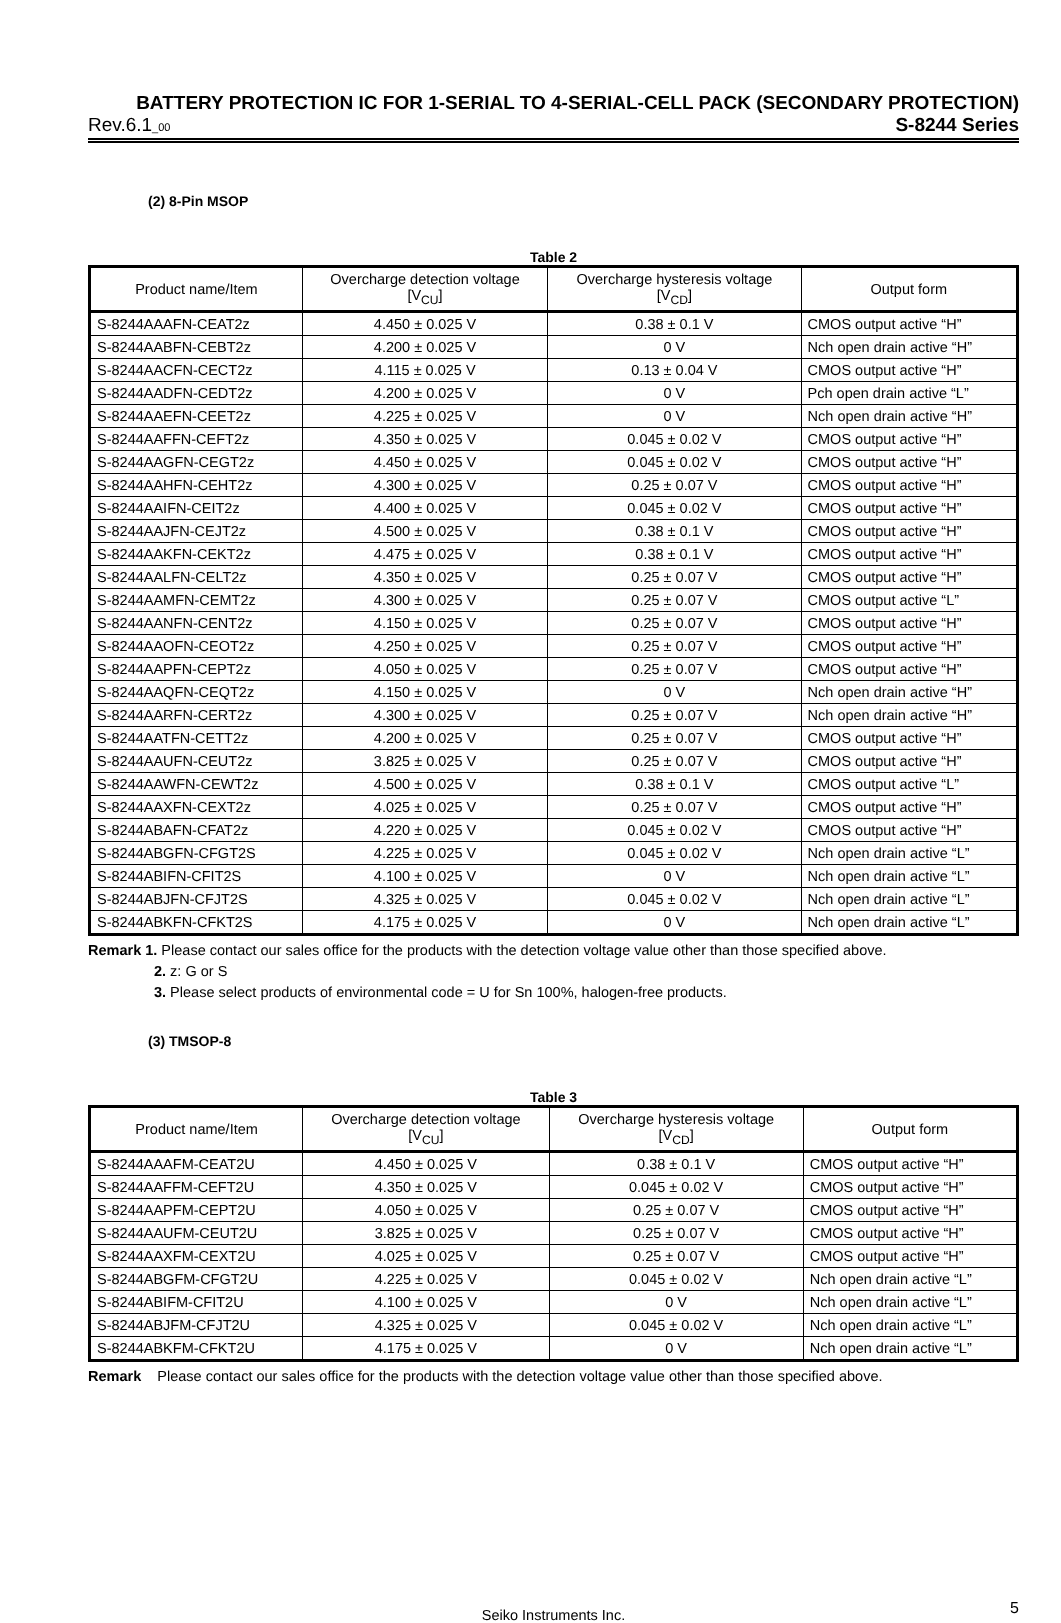BATTERY PROTECTION IC FOR 1-SERIAL TO 4-SERIAL-CELL PACK (SECONDARY PROTECTION)
Rev.6.1_00 S-8244 Series
(2) 8-Pin MSOP
Table 2
| Product name/Item | Overcharge detection voltage [V<sub>CU</sub>] | Overcharge hysteresis voltage [V<sub>CD</sub>] | Output form |
| --- | --- | --- | --- |
| S-8244AAAFN-CEAT2z | 4.450 ± 0.025 V | 0.38 ± 0.1 V | CMOS output active “H” |
| S-8244AABFN-CEBT2z | 4.200 ± 0.025 V | 0 V | Nch open drain active “H” |
| S-8244AACFN-CECT2z | 4.115 ± 0.025 V | 0.13 ± 0.04 V | CMOS output active “H” |
| S-8244AADFN-CEDT2z | 4.200 ± 0.025 V | 0 V | Pch open drain active “L” |
| S-8244AAEFN-CEET2z | 4.225 ± 0.025 V | 0 V | Nch open drain active “H” |
| S-8244AAFFN-CEFT2z | 4.350 ± 0.025 V | 0.045 ± 0.02 V | CMOS output active “H” |
| S-8244AAGFN-CEGT2z | 4.450 ± 0.025 V | 0.045 ± 0.02 V | CMOS output active “H” |
| S-8244AAHFN-CEHT2z | 4.300 ± 0.025 V | 0.25 ± 0.07 V | CMOS output active “H” |
| S-8244AAIFN-CEIT2z | 4.400 ± 0.025 V | 0.045 ± 0.02 V | CMOS output active “H” |
| S-8244AAJFN-CEJT2z | 4.500 ± 0.025 V | 0.38 ± 0.1 V | CMOS output active “H” |
| S-8244AAKFN-CEKT2z | 4.475 ± 0.025 V | 0.38 ± 0.1 V | CMOS output active “H” |
| S-8244AALFN-CELT2z | 4.350 ± 0.025 V | 0.25 ± 0.07 V | CMOS output active “H” |
| S-8244AAMFN-CEMT2z | 4.300 ± 0.025 V | 0.25 ± 0.07 V | CMOS output active “L” |
| S-8244AANFN-CENT2z | 4.150 ± 0.025 V | 0.25 ± 0.07 V | CMOS output active “H” |
| S-8244AAOFN-CEOT2z | 4.250 ± 0.025 V | 0.25 ± 0.07 V | CMOS output active “H” |
| S-8244AAPFN-CEPT2z | 4.050 ± 0.025 V | 0.25 ± 0.07 V | CMOS output active “H” |
| S-8244AAQFN-CEQT2z | 4.150 ± 0.025 V | 0 V | Nch open drain active “H” |
| S-8244AARFN-CERT2z | 4.300 ± 0.025 V | 0.25 ± 0.07 V | Nch open drain active “H” |
| S-8244AATFN-CETT2z | 4.200 ± 0.025 V | 0.25 ± 0.07 V | CMOS output active “H” |
| S-8244AAUFN-CEUT2z | 3.825 ± 0.025 V | 0.25 ± 0.07 V | CMOS output active “H” |
| S-8244AAWFN-CEWT2z | 4.500 ± 0.025 V | 0.38 ± 0.1 V | CMOS output active “L” |
| S-8244AAXFN-CEXT2z | 4.025 ± 0.025 V | 0.25 ± 0.07 V | CMOS output active “H” |
| S-8244ABAFN-CFAT2z | 4.220 ± 0.025 V | 0.045 ± 0.02 V | CMOS output active “H” |
| S-8244ABGFN-CFGT2S | 4.225 ± 0.025 V | 0.045 ± 0.02 V | Nch open drain active “L” |
| S-8244ABIFN-CFIT2S | 4.100 ± 0.025 V | 0 V | Nch open drain active “L” |
| S-8244ABJFN-CFJT2S | 4.325 ± 0.025 V | 0.045 ± 0.02 V | Nch open drain active “L” |
| S-8244ABKFN-CFKT2S | 4.175 ± 0.025 V | 0 V | Nch open drain active “L” |
Remark 1. Please contact our sales office for the products with the detection voltage value other than those specified above.
2. z: G or S
3. Please select products of environmental code = U for Sn 100%, halogen-free products.
(3) TMSOP-8
Table 3
| Product name/Item | Overcharge detection voltage [V<sub>CU</sub>] | Overcharge hysteresis voltage [V<sub>CD</sub>] | Output form |
| --- | --- | --- | --- |
| S-8244AAAFM-CEAT2U | 4.450 ± 0.025 V | 0.38 ± 0.1 V | CMOS output active “H” |
| S-8244AAFFM-CEFT2U | 4.350 ± 0.025 V | 0.045 ± 0.02 V | CMOS output active “H” |
| S-8244AAPFM-CEPT2U | 4.050 ± 0.025 V | 0.25 ± 0.07 V | CMOS output active “H” |
| S-8244AAUFM-CEUT2U | 3.825 ± 0.025 V | 0.25 ± 0.07 V | CMOS output active “H” |
| S-8244AAXFM-CEXT2U | 4.025 ± 0.025 V | 0.25 ± 0.07 V | CMOS output active “H” |
| S-8244ABGFM-CFGT2U | 4.225 ± 0.025 V | 0.045 ± 0.02 V | Nch open drain active “L” |
| S-8244ABIFM-CFIT2U | 4.100 ± 0.025 V | 0 V | Nch open drain active “L” |
| S-8244ABJFM-CFJT2U | 4.325 ± 0.025 V | 0.045 ± 0.02 V | Nch open drain active “L” |
| S-8244ABKFM-CFKT2U | 4.175 ± 0.025 V | 0 V | Nch open drain active “L” |
Remark Please contact our sales office for the products with the detection voltage value other than those specified above.
Seiko Instruments Inc. 5